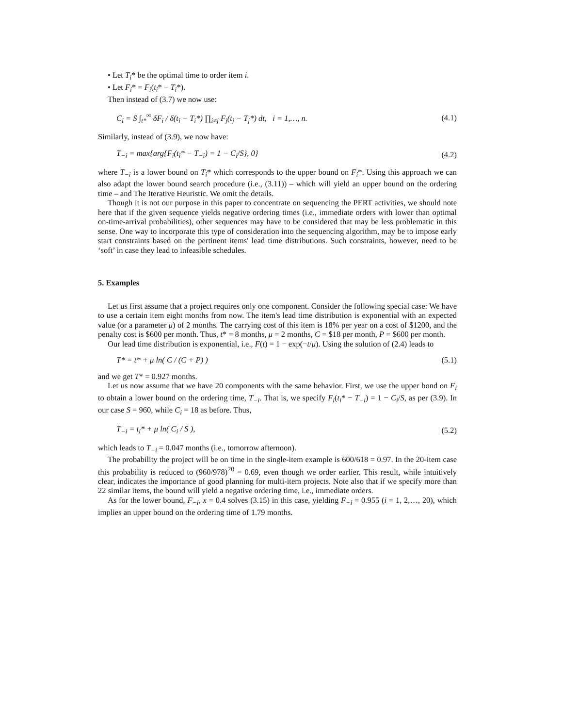• Let T<sub>i</sub>* be the optimal time to order item i.
• Let F<sub>i</sub>* = F<sub>i</sub>(t<sub>i</sub>* − T<sub>i</sub>*).
Then instead of (3.7) we now use:
C<sub>i</sub> = S ∫<sub>t*</sub><sup>∞</sup> δF<sub>i</sub> / δ(t<sub>i</sub> − T<sub>i</sub>*) ∏<sub>i≠j</sub> F<sub>j</sub>(t<sub>j</sub> − T<sub>j</sub>*) dt, i = 1,…, n. (4.1)
Similarly, instead of (3.9), we now have:
T<sub>−i</sub> = max{arg{F<sub>i</sub>(t<sub>i</sub>* − T<sub>−i</sub>) = 1 − C<sub>i</sub>/S}, 0} (4.2)
where T<sub>−i</sub> is a lower bound on T<sub>i</sub>* which corresponds to the upper bound on F<sub>i</sub>*. Using this approach we can also adapt the lower bound search procedure (i.e., (3.11)) – which will yield an upper bound on the ordering time – and The Iterative Heuristic. We omit the details.
Though it is not our purpose in this paper to concentrate on sequencing the PERT activities, we should note here that if the given sequence yields negative ordering times (i.e., immediate orders with lower than optimal on-time-arrival probabilities), other sequences may have to be considered that may be less problematic in this sense. One way to incorporate this type of consideration into the sequencing algorithm, may be to impose early start constraints based on the pertinent items' lead time distributions. Such constraints, however, need to be ‘soft’ in case they lead to infeasible schedules.
5. Examples
Let us first assume that a project requires only one component. Consider the following special case: We have to use a certain item eight months from now. The item's lead time distribution is exponential with an expected value (or a parameter μ) of 2 months. The carrying cost of this item is 18% per year on a cost of $1200, and the penalty cost is $600 per month. Thus, t* = 8 months, μ = 2 months, C = $18 per month, P = $600 per month.
Our lead time distribution is exponential, i.e., F(t) = 1 − exp(−t/μ). Using the solution of (2.4) leads to
T* = t* + μ ln( C / (C + P) ) (5.1)
and we get T* = 0.927 months.
Let us now assume that we have 20 components with the same behavior. First, we use the upper bond on F<sub>i</sub> to obtain a lower bound on the ordering time, T<sub>−i</sub>. That is, we specify F<sub>i</sub>(t<sub>i</sub>* − T<sub>−i</sub>) = 1 − C<sub>i</sub>/S, as per (3.9). In our case S = 960, while C<sub>i</sub> = 18 as before. Thus,
T<sub>−i</sub> = t<sub>i</sub>* + μ ln( C<sub>i</sub> / S ), (5.2)
which leads to T<sub>−i</sub> = 0.047 months (i.e., tomorrow afternoon).
The probability the project will be on time in the single-item example is 600/618 = 0.97. In the 20-item case this probability is reduced to (960/978)<sup>20</sup> = 0.69, even though we order earlier. This result, while intuitively clear, indicates the importance of good planning for multi-item projects. Note also that if we specify more than 22 similar items, the bound will yield a negative ordering time, i.e., immediate orders.
As for the lower bound, F<sub>−i</sub>, x = 0.4 solves (3.15) in this case, yielding F<sub>−i</sub> = 0.955 (i = 1, 2,…, 20), which implies an upper bound on the ordering time of 1.79 months.